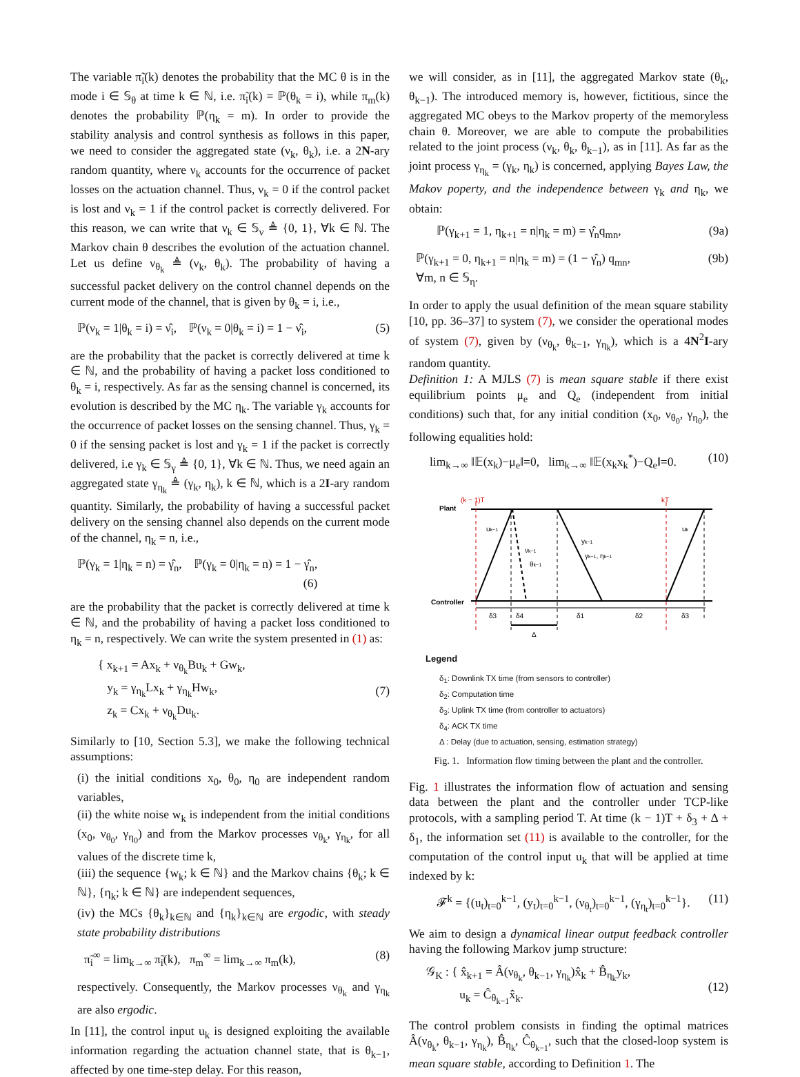The variable π̃<sub>i</sub>(k) denotes the probability that the MC θ is in the mode i ∈ 𝕊<sub>θ</sub> at time k ∈ ℕ, i.e. π̃<sub>i</sub>(k) = ℙ(θ<sub>k</sub> = i), while π<sub>m</sub>(k) denotes the probability ℙ(η<sub>k</sub> = m). In order to provide the stability analysis and control synthesis as follows in this paper, we need to consider the aggregated state (ν<sub>k</sub>, θ<sub>k</sub>), i.e. a 2N-ary random quantity, where ν<sub>k</sub> accounts for the occurrence of packet losses on the actuation channel. Thus, ν<sub>k</sub> = 0 if the control packet is lost and ν<sub>k</sub> = 1 if the control packet is correctly delivered. For this reason, we can write that ν<sub>k</sub> ∈ 𝕊<sub>ν</sub> ≜ {0, 1}, ∀k ∈ ℕ. The Markov chain θ describes the evolution of the actuation channel. Let us define ν<sub>θ<sub>k</sub></sub> ≜ (ν<sub>k</sub>, θ<sub>k</sub>). The probability of having a successful packet delivery on the control channel depends on the current mode of the channel, that is given by θ<sub>k</sub> = i, i.e.,
ℙ(ν<sub>k</sub> = 1|θ<sub>k</sub> = i) = ν̂<sub>i</sub>, ℙ(ν<sub>k</sub> = 0|θ<sub>k</sub> = i) = 1 − ν̂<sub>i</sub>, (5)
are the probability that the packet is correctly delivered at time k ∈ ℕ, and the probability of having a packet loss conditioned to θ<sub>k</sub> = i, respectively. As far as the sensing channel is concerned, its evolution is described by the MC η<sub>k</sub>. The variable γ<sub>k</sub> accounts for the occurrence of packet losses on the sensing channel. Thus, γ<sub>k</sub> = 0 if the sensing packet is lost and γ<sub>k</sub> = 1 if the packet is correctly delivered, i.e γ<sub>k</sub> ∈ 𝕊<sub>γ</sub> ≜ {0, 1}, ∀k ∈ ℕ. Thus, we need again an aggregated state γ<sub>η<sub>k</sub></sub> ≜ (γ<sub>k</sub>, η<sub>k</sub>), k ∈ ℕ, which is a 2I-ary random quantity. Similarly, the probability of having a successful packet delivery on the sensing channel also depends on the current mode of the channel, η<sub>k</sub> = n, i.e.,
ℙ(γ<sub>k</sub> = 1|η<sub>k</sub> = n) = γ̂<sub>n</sub>, ℙ(γ<sub>k</sub> = 0|η<sub>k</sub> = n) = 1 − γ̂<sub>n</sub>,
(6)
are the probability that the packet is correctly delivered at time k ∈ ℕ, and the probability of having a packet loss conditioned to η<sub>k</sub> = n, respectively. We can write the system presented in (1) as:
{ x<sub>k+1</sub> = Ax<sub>k</sub> + ν<sub>θ<sub>k</sub></sub>Bu<sub>k</sub> + Gw<sub>k</sub>,
y<sub>k</sub> = γ<sub>η<sub>k</sub></sub>Lx<sub>k</sub> + γ<sub>η<sub>k</sub></sub>Hw<sub>k</sub>,
z<sub>k</sub> = Cx<sub>k</sub> + ν<sub>θ<sub>k</sub></sub>Du<sub>k</sub>. (7)
Similarly to [10, Section 5.3], we make the following technical assumptions:
(i) the initial conditions x<sub>0</sub>, θ<sub>0</sub>, η<sub>0</sub> are independent random variables,
(ii) the white noise w<sub>k</sub> is independent from the initial conditions (x<sub>0</sub>, ν<sub>θ<sub>0</sub></sub>, γ<sub>η<sub>0</sub></sub>) and from the Markov processes ν<sub>θ<sub>k</sub></sub>, γ<sub>η<sub>k</sub></sub>, for all values of the discrete time k,
(iii) the sequence {w<sub>k</sub>; k ∈ ℕ} and the Markov chains {θ<sub>k</sub>; k ∈ ℕ}, {η<sub>k</sub>; k ∈ ℕ} are independent sequences,
(iv) the MCs {θ<sub>k</sub>}<sub>k∈ℕ</sub> and {η<sub>k</sub>}<sub>k∈ℕ</sub> are ergodic, with steady state probability distributions
π̃<sub>i</sub><sup>∞</sup> = lim<sub>k→∞</sub> π̃<sub>i</sub>(k), π<sub>m</sub><sup>∞</sup> = lim<sub>k→∞</sub> π<sub>m</sub>(k), (8)
respectively. Consequently, the Markov processes ν<sub>θ<sub>k</sub></sub> and γ<sub>η<sub>k</sub></sub> are also ergodic.
In [11], the control input u<sub>k</sub> is designed exploiting the available information regarding the actuation channel state, that is θ<sub>k−1</sub>, affected by one time-step delay. For this reason,
we will consider, as in [11], the aggregated Markov state (θ<sub>k</sub>, θ<sub>k−1</sub>). The introduced memory is, however, fictitious, since the aggregated MC obeys to the Markov property of the memoryless chain θ. Moreover, we are able to compute the probabilities related to the joint process (ν<sub>k</sub>, θ<sub>k</sub>, θ<sub>k−1</sub>), as in [11]. As far as the joint process γ<sub>η<sub>k</sub></sub> = (γ<sub>k</sub>, η<sub>k</sub>) is concerned, applying Bayes Law, the Makov poperty, and the independence between γ<sub>k</sub> and η<sub>k</sub>, we obtain:
ℙ(γ<sub>k+1</sub> = 1, η<sub>k+1</sub> = n|η<sub>k</sub> = m) = γ̂<sub>n</sub>q<sub>mn</sub>, (9a)
ℙ(γ<sub>k+1</sub> = 0, η<sub>k+1</sub> = n|η<sub>k</sub> = m) = (1 − γ̂<sub>n</sub>) q<sub>mn</sub>,
∀m, n ∈ 𝕊<sub>η</sub>. (9b)
In order to apply the usual definition of the mean square stability [10, pp. 36–37] to system (7), we consider the operational modes of system (7), given by (ν<sub>θ<sub>k</sub></sub>, θ<sub>k−1</sub>, γ<sub>η<sub>k</sub></sub>), which is a 4N<sup>2</sup>I-ary random quantity.
Definition 1: A MJLS (7) is mean square stable if there exist equilibrium points μ<sub>e</sub> and Q<sub>e</sub> (independent from initial conditions) such that, for any initial condition (x<sub>0</sub>, ν<sub>θ<sub>0</sub></sub>, γ<sub>η<sub>0</sub></sub>), the following equalities hold:
lim<sub>k→∞</sub> ‖𝔼(x<sub>k</sub>)−μ<sub>e</sub>‖=0, lim<sub>k→∞</sub> ‖𝔼(x<sub>k</sub>x<sub>k</sub><sup>*</sup>)−Q<sub>e</sub>‖=0. (10)
Plant
Controller
(k − 1)T
kT
uk−1
νk−1
θk−1
yk−1
γk−1, ηk−1
uk
δ3
δ4
δ1
δ2
δ3
Δ
Legend
δ<sub>1</sub>: Downlink TX time (from sensors to controller)
δ<sub>2</sub>: Computation time
δ<sub>3</sub>: Uplink TX time (from controller to actuators)
δ<sub>4</sub>: ACK TX time
Δ : Delay (due to actuation, sensing, estimation strategy)
Fig. 1. Information flow timing between the plant and the controller.
Fig. 1 illustrates the information flow of actuation and sensing data between the plant and the controller under TCP-like protocols, with a sampling period T. At time (k − 1)T + δ<sub>3</sub> + Δ + δ<sub>1</sub>, the information set (11) is available to the controller, for the computation of the control input u<sub>k</sub> that will be applied at time indexed by k:
𝓕<sup>k</sup> = {(u<sub>t</sub>)<sub>t=0</sub><sup>k−1</sup>, (y<sub>t</sub>)<sub>t=0</sub><sup>k−1</sup>, (ν<sub>θ<sub>t</sub></sub>)<sub>t=0</sub><sup>k−1</sup>, (γ<sub>η<sub>t</sub></sub>)<sub>t=0</sub><sup>k−1</sup>}. (11)
We aim to design a dynamical linear output feedback controller having the following Markov jump structure:
𝒢<sub>K</sub> : { x̂<sub>k+1</sub> = Â(ν<sub>θ<sub>k</sub></sub>, θ<sub>k−1</sub>, γ<sub>η<sub>k</sub></sub>)x̂<sub>k</sub> + B̂<sub>η<sub>k</sub></sub>y<sub>k</sub>,
u<sub>k</sub> = Ĉ<sub>θ<sub>k−1</sub></sub>x̂<sub>k</sub>. (12)
The control problem consists in finding the optimal matrices Â(ν<sub>θ<sub>k</sub></sub>, θ<sub>k−1</sub>, γ<sub>η<sub>k</sub></sub>), B̂<sub>η<sub>k</sub></sub>, Ĉ<sub>θ<sub>k−1</sub></sub>, such that the closed-loop system is mean square stable, according to Definition 1. The